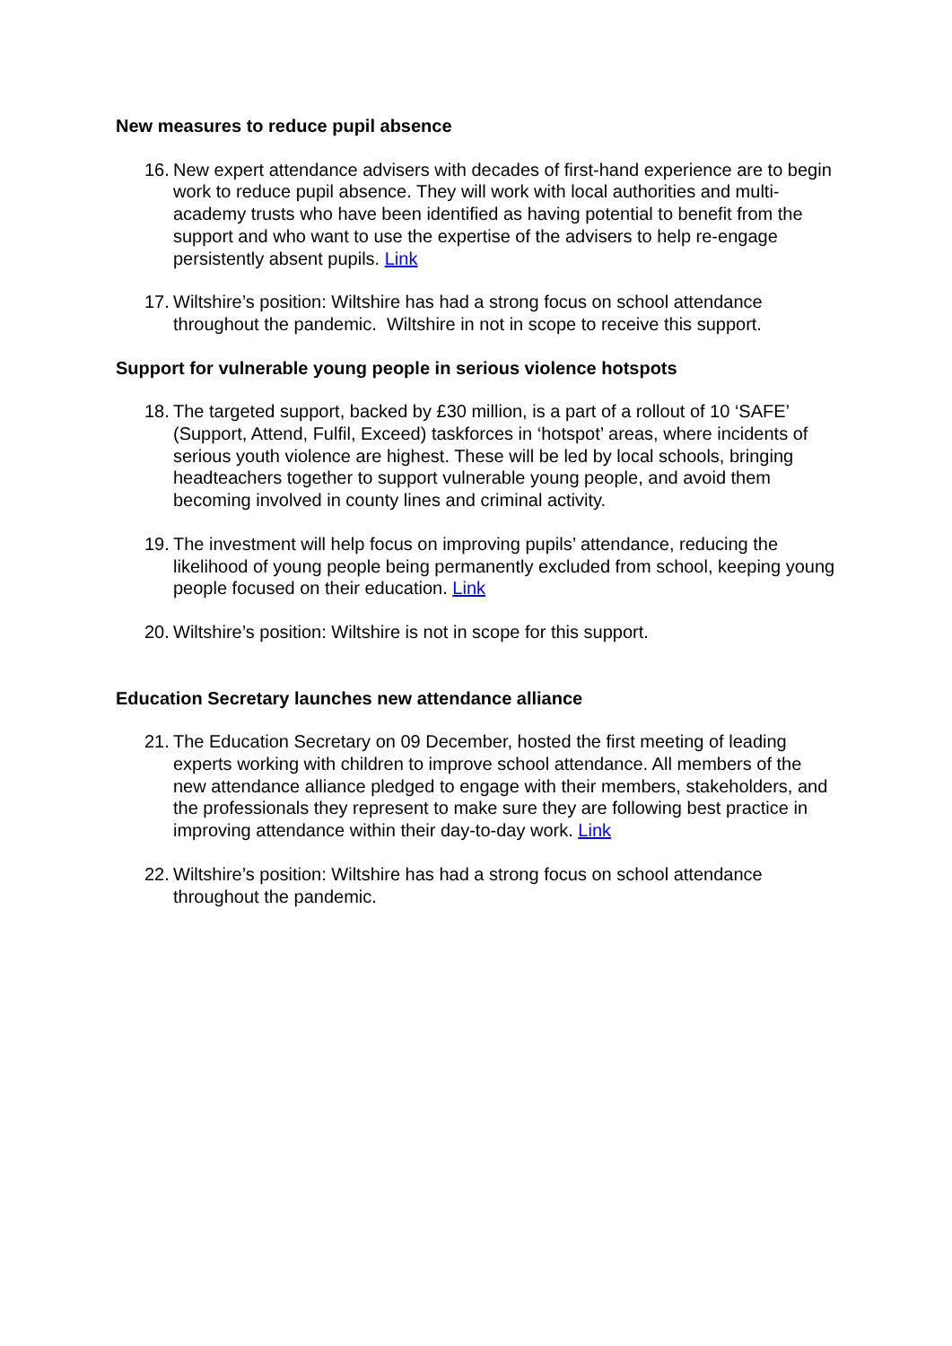New measures to reduce pupil absence
16.
New expert attendance advisers with decades of first-hand experience are to begin work to reduce pupil absence. They will work with local authorities and multi-academy trusts who have been identified as having potential to benefit from the support and who want to use the expertise of the advisers to help re-engage persistently absent pupils. Link
17.
Wiltshire’s position: Wiltshire has had a strong focus on school attendance throughout the pandemic. Wiltshire in not in scope to receive this support.
Support for vulnerable young people in serious violence hotspots
18.
The targeted support, backed by £30 million, is a part of a rollout of 10 ‘SAFE’ (Support, Attend, Fulfil, Exceed) taskforces in ‘hotspot’ areas, where incidents of serious youth violence are highest. These will be led by local schools, bringing headteachers together to support vulnerable young people, and avoid them becoming involved in county lines and criminal activity.
19.
The investment will help focus on improving pupils’ attendance, reducing the likelihood of young people being permanently excluded from school, keeping young people focused on their education. Link
20.
Wiltshire’s position: Wiltshire is not in scope for this support.
Education Secretary launches new attendance alliance
21.
The Education Secretary on 09 December, hosted the first meeting of leading experts working with children to improve school attendance. All members of the new attendance alliance pledged to engage with their members, stakeholders, and the professionals they represent to make sure they are following best practice in improving attendance within their day-to-day work. Link
22.
Wiltshire’s position: Wiltshire has had a strong focus on school attendance throughout the pandemic.